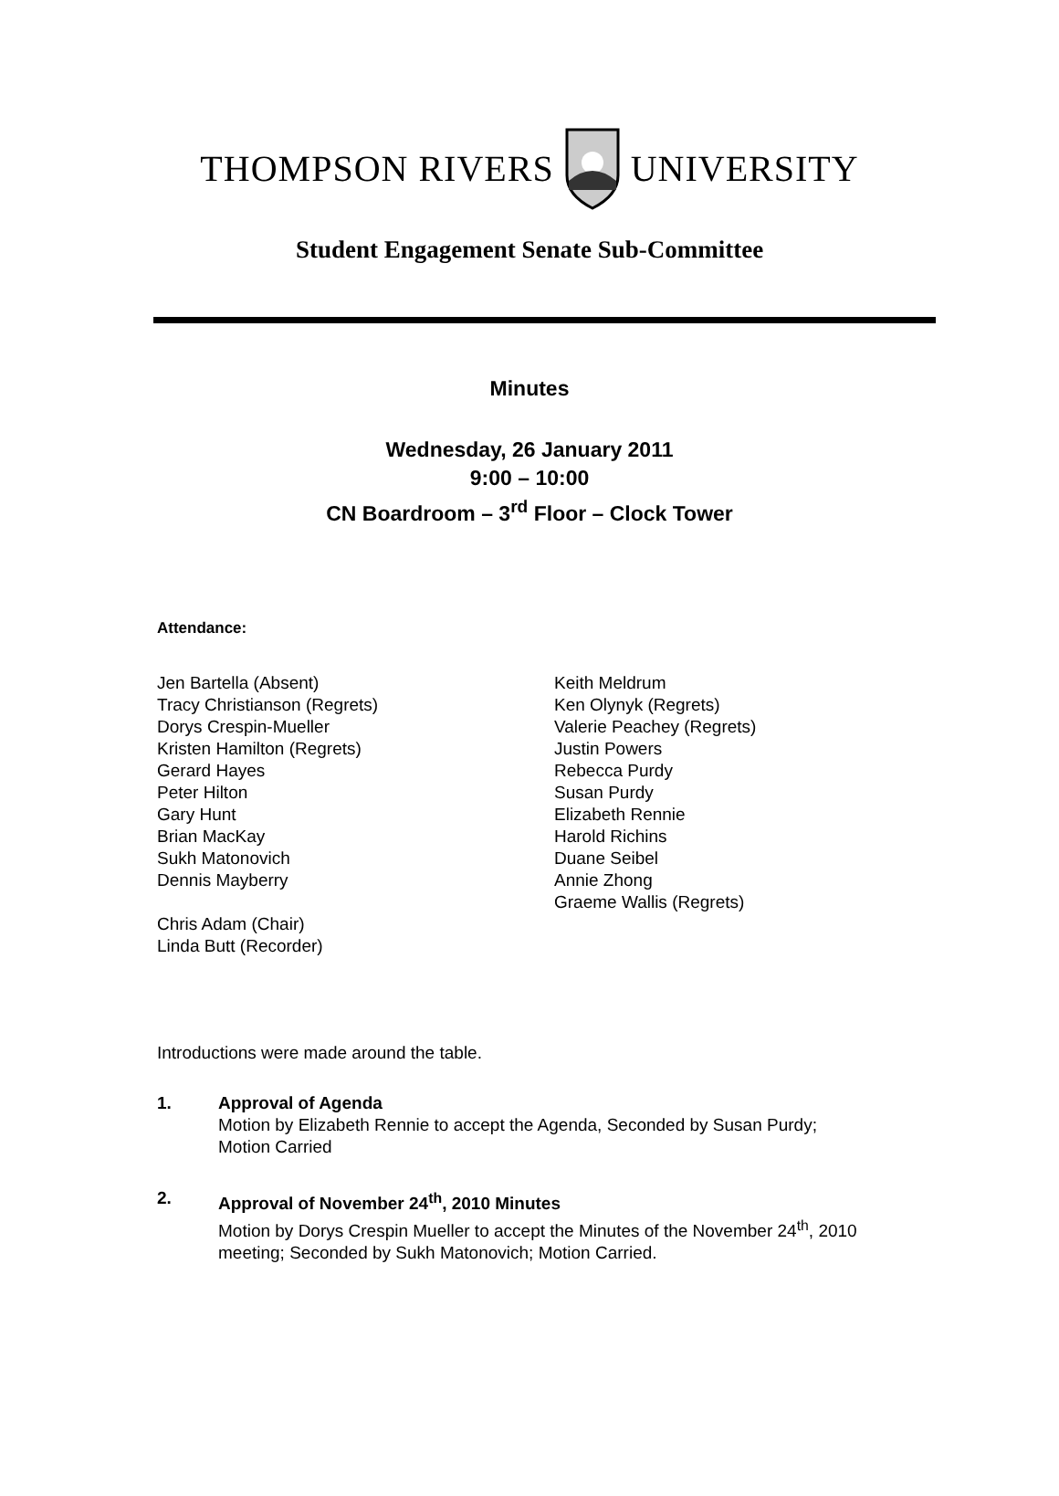THOMPSON RIVERS UNIVERSITY
Student Engagement Senate Sub-Committee
Minutes
Wednesday, 26 January 2011
9:00 – 10:00
CN Boardroom – 3<sup>rd</sup> Floor – Clock Tower
Attendance:
Jen Bartella (Absent)
Tracy Christianson (Regrets)
Dorys Crespin-Mueller
Kristen Hamilton (Regrets)
Gerard Hayes
Peter Hilton
Gary Hunt
Brian MacKay
Sukh Matonovich
Dennis Mayberry
Chris Adam (Chair)
Linda Butt (Recorder)
Keith Meldrum
Ken Olynyk (Regrets)
Valerie Peachey (Regrets)
Justin Powers
Rebecca Purdy
Susan Purdy
Elizabeth Rennie
Harold Richins
Duane Seibel
Annie Zhong
Graeme Wallis (Regrets)
Introductions were made around the table.
1. Approval of Agenda
Motion by Elizabeth Rennie to accept the Agenda, Seconded by Susan Purdy;
Motion Carried
2. Approval of November 24<sup>th</sup>, 2010 Minutes
Motion by Dorys Crespin Mueller to accept the Minutes of the November 24<sup>th</sup>, 2010
meeting; Seconded by Sukh Matonovich; Motion Carried.